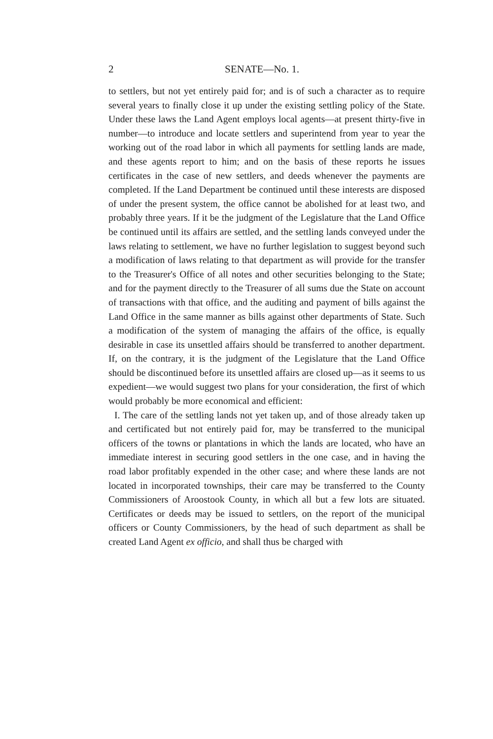2 SENATE—No. 1.
to settlers, but not yet entirely paid for; and is of such a character as to require several years to finally close it up under the existing settling policy of the State. Under these laws the Land Agent employs local agents—at present thirty-five in number—to introduce and locate settlers and superintend from year to year the working out of the road labor in which all payments for settling lands are made, and these agents report to him; and on the basis of these reports he issues certificates in the case of new settlers, and deeds whenever the payments are completed. If the Land Department be continued until these interests are disposed of under the present system, the office cannot be abolished for at least two, and probably three years. If it be the judgment of the Legislature that the Land Office be continued until its affairs are settled, and the settling lands conveyed under the laws relating to settlement, we have no further legislation to suggest beyond such a modification of laws relating to that department as will provide for the transfer to the Treasurer's Office of all notes and other securities belonging to the State; and for the payment directly to the Treasurer of all sums due the State on account of transactions with that office, and the auditing and payment of bills against the Land Office in the same manner as bills against other departments of State. Such a modification of the system of managing the affairs of the office, is equally desirable in case its unsettled affairs should be transferred to another department. If, on the contrary, it is the judgment of the Legislature that the Land Office should be discontinued before its unsettled affairs are closed up—as it seems to us expedient—we would suggest two plans for your consideration, the first of which would probably be more economical and efficient:
I. The care of the settling lands not yet taken up, and of those already taken up and certificated but not entirely paid for, may be transferred to the municipal officers of the towns or plantations in which the lands are located, who have an immediate interest in securing good settlers in the one case, and in having the road labor profitably expended in the other case; and where these lands are not located in incorporated townships, their care may be transferred to the County Commissioners of Aroostook County, in which all but a few lots are situated. Certificates or deeds may be issued to settlers, on the report of the municipal officers or County Commissioners, by the head of such department as shall be created Land Agent ex officio, and shall thus be charged with